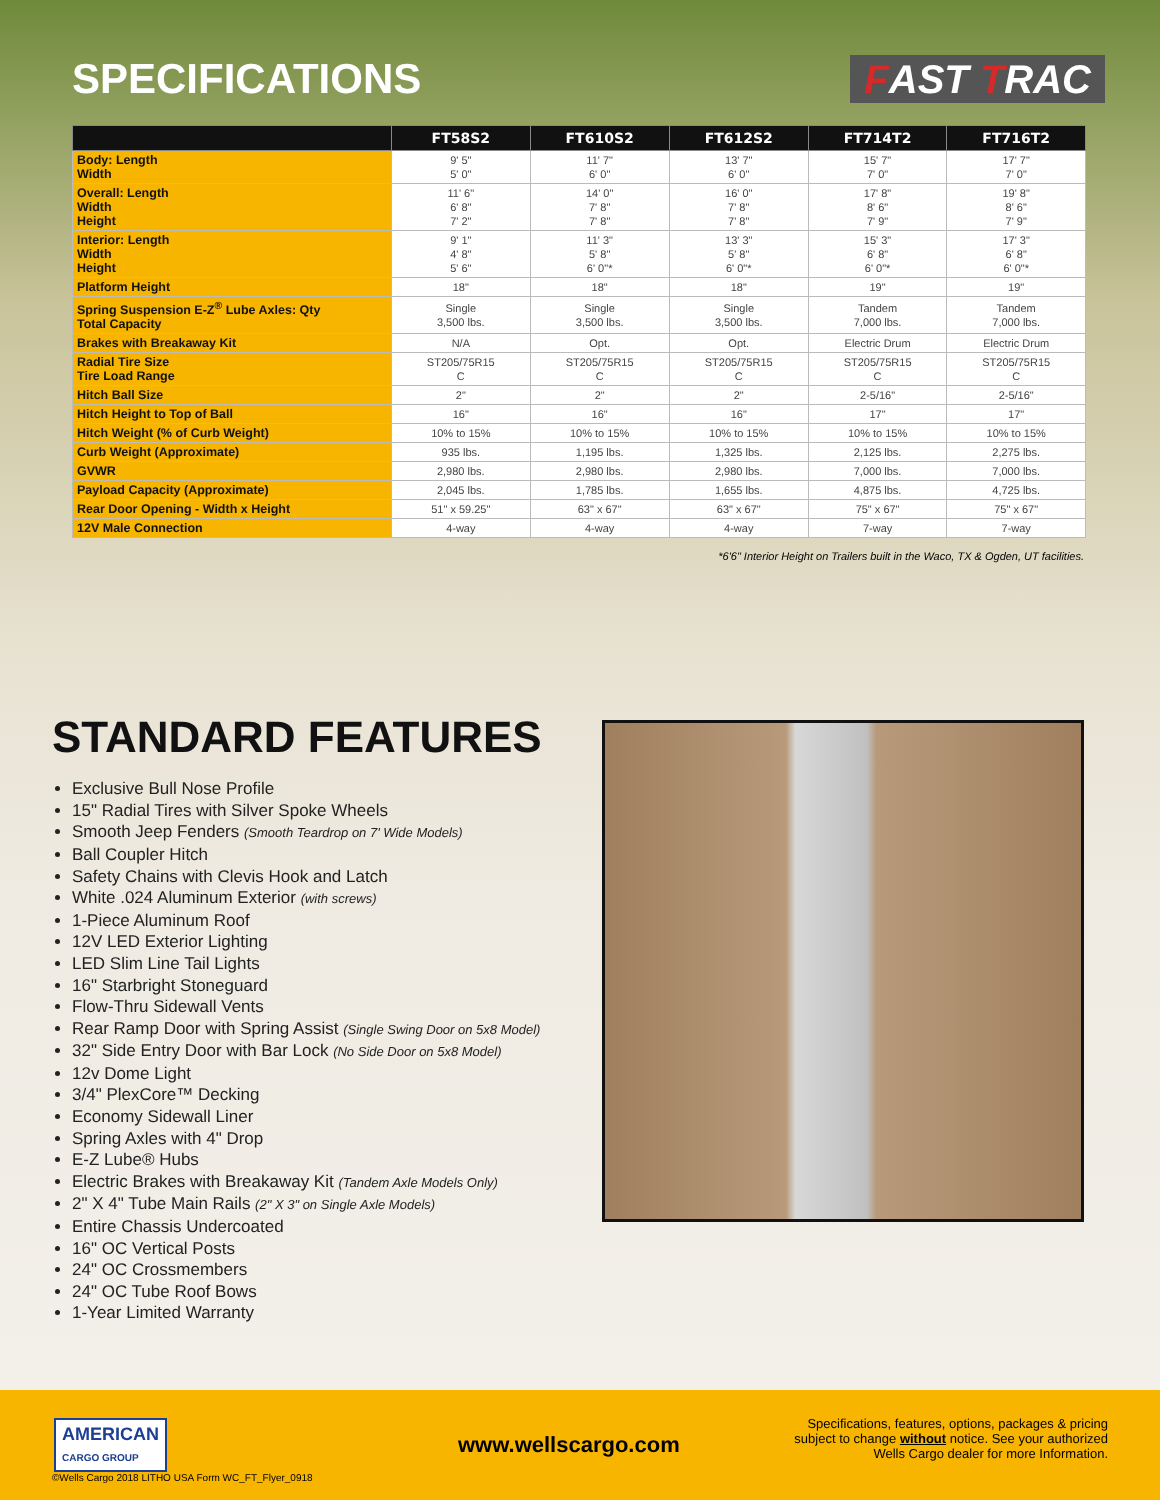SPECIFICATIONS
FAST TRAC
| | FT58S2 | FT610S2 | FT612S2 | FT714T2 | FT716T2 |
| --- | --- | --- | --- | --- | --- |
| Body: Length Width | 9' 5" 5' 0" | 11' 7" 6' 0" | 13' 7" 6' 0" | 15' 7" 7' 0" | 17' 7" 7' 0" |
| Overall: Length Width Height | 11' 6" 6' 8" 7' 2" | 14' 0" 7' 8" 7' 8" | 16' 0" 7' 8" 7' 8" | 17' 8" 8' 6" 7' 9" | 19' 8" 8' 6" 7' 9" |
| Interior: Length Width Height | 9' 1" 4' 8" 5' 6" | 11' 3" 5' 8" 6' 0"* | 13' 3" 5' 8" 6' 0"* | 15' 3" 6' 8" 6' 0"* | 17' 3" 6' 8" 6' 0"* |
| Platform Height | 18" | 18" | 18" | 19" | 19" |
| Spring Suspension E-Z<sup>®</sup> Lube Axles: Qty Total Capacity | Single 3,500 lbs. | Single 3,500 lbs. | Single 3,500 lbs. | Tandem 7,000 lbs. | Tandem 7,000 lbs. |
| Brakes with Breakaway Kit | N/A | Opt. | Opt. | Electric Drum | Electric Drum |
| Radial Tire Size Tire Load Range | ST205/75R15 C | ST205/75R15 C | ST205/75R15 C | ST205/75R15 C | ST205/75R15 C |
| Hitch Ball Size | 2" | 2" | 2" | 2-5/16" | 2-5/16" |
| Hitch Height to Top of Ball | 16" | 16" | 16" | 17" | 17" |
| Hitch Weight (% of Curb Weight) | 10% to 15% | 10% to 15% | 10% to 15% | 10% to 15% | 10% to 15% |
| Curb Weight (Approximate) | 935 lbs. | 1,195 lbs. | 1,325 lbs. | 2,125 lbs. | 2,275 lbs. |
| GVWR | 2,980 lbs. | 2,980 lbs. | 2,980 lbs. | 7,000 lbs. | 7,000 lbs. |
| Payload Capacity (Approximate) | 2,045 lbs. | 1,785 lbs. | 1,655 lbs. | 4,875 lbs. | 4,725 lbs. |
| Rear Door Opening - Width x Height | 51" x 59.25" | 63" x 67" | 63" x 67" | 75" x 67" | 75" x 67" |
| 12V Male Connection | 4-way | 4-way | 4-way | 7-way | 7-way |
*6'6" Interior Height on Trailers built in the Waco, TX & Ogden, UT facilities.
STANDARD FEATURES
Exclusive Bull Nose Profile
15" Radial Tires with Silver Spoke Wheels
Smooth Jeep Fenders (Smooth Teardrop on 7' Wide Models)
Ball Coupler Hitch
Safety Chains with Clevis Hook and Latch
White .024 Aluminum Exterior (with screws)
1-Piece Aluminum Roof
12V LED Exterior Lighting
LED Slim Line Tail Lights
16" Starbright Stoneguard
Flow-Thru Sidewall Vents
Rear Ramp Door with Spring Assist (Single Swing Door on 5x8 Model)
32" Side Entry Door with Bar Lock (No Side Door on 5x8 Model)
12v Dome Light
3/4" PlexCore™ Decking
Economy Sidewall Liner
Spring Axles with 4" Drop
E-Z Lube® Hubs
Electric Brakes with Breakaway Kit (Tandem Axle Models Only)
2" X 4" Tube Main Rails (2" X 3" on Single Axle Models)
Entire Chassis Undercoated
16" OC Vertical Posts
24" OC Crossmembers
24" OC Tube Roof Bows
1-Year Limited Warranty
AMERICAN
CARGO GROUP
www.wellscargo.com
Specifications, features, options, packages & pricing subject to change without notice. See your authorized Wells Cargo dealer for more Information.
©Wells Cargo 2018 LITHO USA Form WC_FT_Flyer_0918